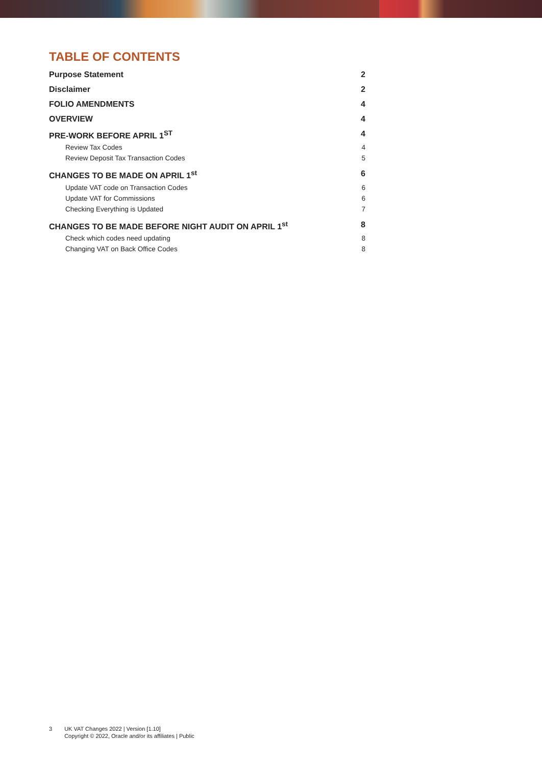TABLE OF CONTENTS
Purpose Statement 2
Disclaimer 2
FOLIO AMENDMENTS 4
OVERVIEW 4
PRE-WORK BEFORE APRIL 1<sup>ST</sup> 4
Review Tax Codes 4
Review Deposit Tax Transaction Codes 5
CHANGES TO BE MADE ON APRIL 1<sup>st</sup> 6
Update VAT code on Transaction Codes 6
Update VAT for Commissions 6
Checking Everything is Updated 7
CHANGES TO BE MADE BEFORE NIGHT AUDIT ON APRIL 1<sup>st</sup> 8
Check which codes need updating 8
Changing VAT on Back Office Codes 8
3 UK VAT Changes 2022 | Version [1.10]
Copyright © 2022, Oracle and/or its affiliates | Public